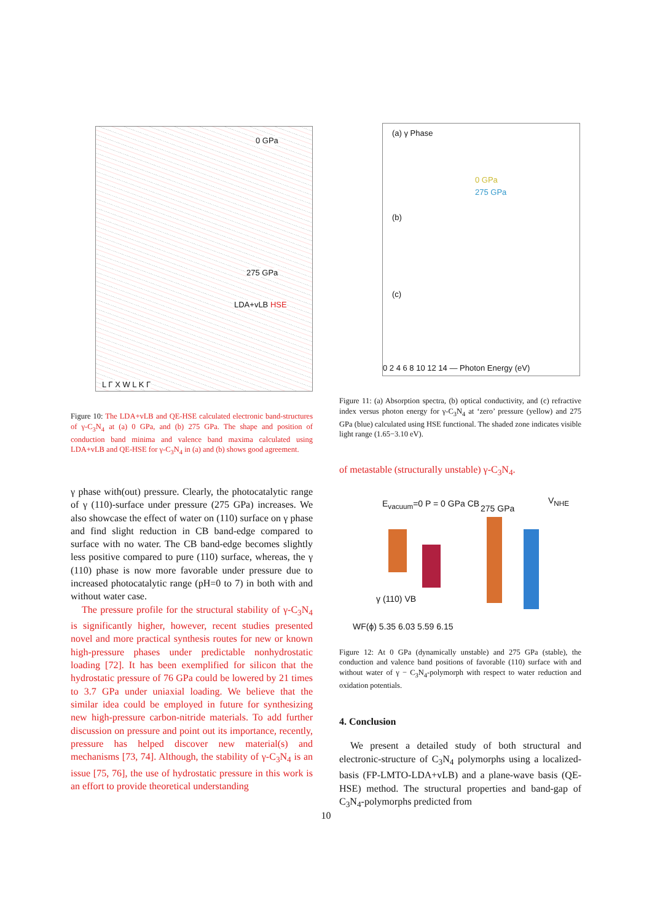0 GPa
275 GPa
LDA+vLB HSE
L Γ X W L K Γ
Figure 10: The LDA+vLB and QE-HSE calculated electronic band-structures of γ-C<sub>3</sub>N<sub>4</sub> at (a) 0 GPa, and (b) 275 GPa. The shape and position of conduction band minima and valence band maxima calculated using LDA+vLB and QE-HSE for γ-C<sub>3</sub>N<sub>4</sub> in (a) and (b) shows good agreement.
γ phase with(out) pressure. Clearly, the photocatalytic range of γ (110)-surface under pressure (275 GPa) increases. We also showcase the effect of water on (110) surface on γ phase and find slight reduction in CB band-edge compared to surface with no water. The CB band-edge becomes slightly less positive compared to pure (110) surface, whereas, the γ (110) phase is now more favorable under pressure due to increased photocatalytic range (pH=0 to 7) in both with and without water case.
The pressure profile for the structural stability of γ-C<sub>3</sub>N<sub>4</sub> is significantly higher, however, recent studies presented novel and more practical synthesis routes for new or known high-pressure phases under predictable nonhydrostatic loading [72]. It has been exemplified for silicon that the hydrostatic pressure of 76 GPa could be lowered by 21 times to 3.7 GPa under uniaxial loading. We believe that the similar idea could be employed in future for synthesizing new high-pressure carbon-nitride materials. To add further discussion on pressure and point out its importance, recently, pressure has helped discover new material(s) and mechanisms [73, 74]. Although, the stability of γ-C<sub>3</sub>N<sub>4</sub> is an issue [75, 76], the use of hydrostatic pressure in this work is an effort to provide theoretical understanding
(a) γ Phase
0 GPa
275 GPa
(b)
(c)
0 2 4 6 8 10 12 14 — Photon Energy (eV)
Figure 11: (a) Absorption spectra, (b) optical conductivity, and (c) refractive index versus photon energy for γ-C<sub>3</sub>N<sub>4</sub> at ‘zero’ pressure (yellow) and 275 GPa (blue) calculated using HSE functional. The shaded zone indicates visible light range (1.65−3.10 eV).
of metastable (structurally unstable) γ-C<sub>3</sub>N<sub>4</sub>.
E<sub>vacuum</sub>=0 P = 0 GPa CB 275 GPa
V<sub>NHE</sub>
γ (110) VB
WF(ϕ) 5.35 6.03 5.59 6.15
Figure 12: At 0 GPa (dynamically unstable) and 275 GPa (stable), the conduction and valence band positions of favorable (110) surface with and without water of γ − C<sub>3</sub>N<sub>4</sub>-polymorph with respect to water reduction and oxidation potentials.
4. Conclusion
We present a detailed study of both structural and electronic-structure of C<sub>3</sub>N<sub>4</sub> polymorphs using a localized-basis (FP-LMTO-LDA+vLB) and a plane-wave basis (QE-HSE) method. The structural properties and band-gap of C<sub>3</sub>N<sub>4</sub>-polymorphs predicted from
10